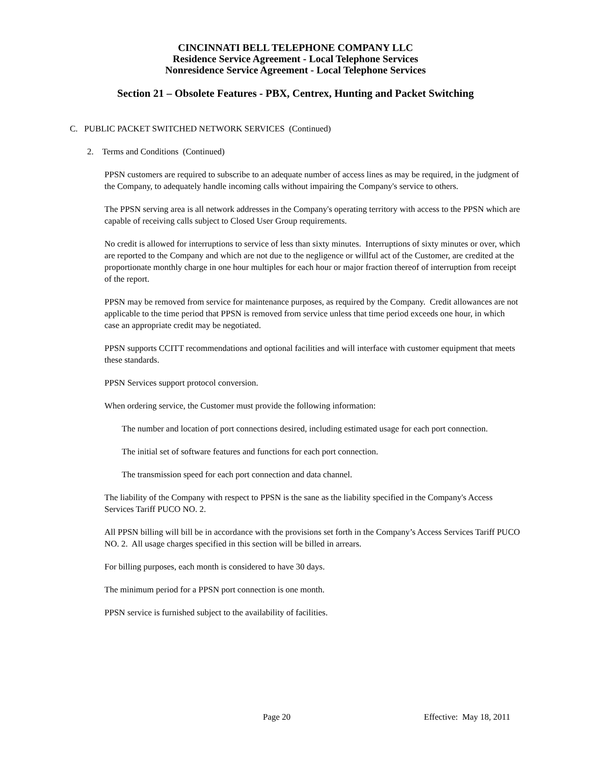CINCINNATI BELL TELEPHONE COMPANY LLC
Residence Service Agreement - Local Telephone Services
Nonresidence Service Agreement - Local Telephone Services
Section 21 – Obsolete Features - PBX, Centrex, Hunting and Packet Switching
C. PUBLIC PACKET SWITCHED NETWORK SERVICES (Continued)
2. Terms and Conditions (Continued)
PPSN customers are required to subscribe to an adequate number of access lines as may be required, in the judgment of the Company, to adequately handle incoming calls without impairing the Company's service to others.
The PPSN serving area is all network addresses in the Company's operating territory with access to the PPSN which are capable of receiving calls subject to Closed User Group requirements.
No credit is allowed for interruptions to service of less than sixty minutes. Interruptions of sixty minutes or over, which are reported to the Company and which are not due to the negligence or willful act of the Customer, are credited at the proportionate monthly charge in one hour multiples for each hour or major fraction thereof of interruption from receipt of the report.
PPSN may be removed from service for maintenance purposes, as required by the Company. Credit allowances are not applicable to the time period that PPSN is removed from service unless that time period exceeds one hour, in which case an appropriate credit may be negotiated.
PPSN supports CCITT recommendations and optional facilities and will interface with customer equipment that meets these standards.
PPSN Services support protocol conversion.
When ordering service, the Customer must provide the following information:
The number and location of port connections desired, including estimated usage for each port connection.
The initial set of software features and functions for each port connection.
The transmission speed for each port connection and data channel.
The liability of the Company with respect to PPSN is the sane as the liability specified in the Company's Access Services Tariff PUCO NO. 2.
All PPSN billing will bill be in accordance with the provisions set forth in the Company’s Access Services Tariff PUCO NO. 2. All usage charges specified in this section will be billed in arrears.
For billing purposes, each month is considered to have 30 days.
The minimum period for a PPSN port connection is one month.
PPSN service is furnished subject to the availability of facilities.
Page 20 Effective: May 18, 2011